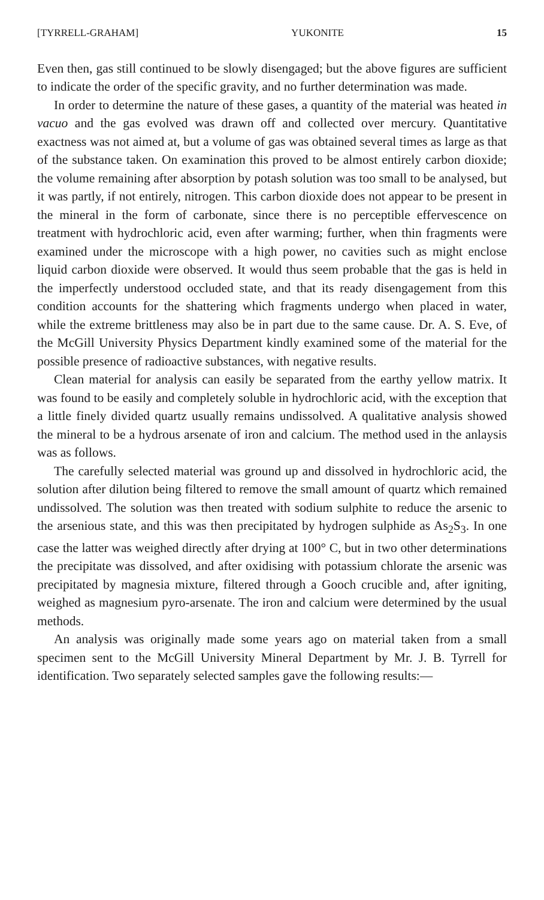[TYRRELL-GRAHAM] YUKONITE 15
Even then, gas still continued to be slowly disengaged; but the above figures are sufficient to indicate the order of the specific gravity, and no further determination was made.
In order to determine the nature of these gases, a quantity of the material was heated in vacuo and the gas evolved was drawn off and collected over mercury. Quantitative exactness was not aimed at, but a volume of gas was obtained several times as large as that of the substance taken. On examination this proved to be almost entirely carbon dioxide; the volume remaining after absorption by potash solution was too small to be analysed, but it was partly, if not entirely, nitrogen. This carbon dioxide does not appear to be present in the mineral in the form of carbonate, since there is no perceptible effervescence on treatment with hydrochloric acid, even after warming; further, when thin fragments were examined under the microscope with a high power, no cavities such as might enclose liquid carbon dioxide were observed. It would thus seem probable that the gas is held in the imperfectly understood occluded state, and that its ready disengagement from this condition accounts for the shattering which fragments undergo when placed in water, while the extreme brittleness may also be in part due to the same cause. Dr. A. S. Eve, of the McGill University Physics Department kindly examined some of the material for the possible presence of radioactive substances, with negative results.
Clean material for analysis can easily be separated from the earthy yellow matrix. It was found to be easily and completely soluble in hydrochloric acid, with the exception that a little finely divided quartz usually remains undissolved. A qualitative analysis showed the mineral to be a hydrous arsenate of iron and calcium. The method used in the anlaysis was as follows.
The carefully selected material was ground up and dissolved in hydrochloric acid, the solution after dilution being filtered to remove the small amount of quartz which remained undissolved. The solution was then treated with sodium sulphite to reduce the arsenic to the arsenious state, and this was then precipitated by hydrogen sulphide as As<sub>2</sub>S<sub>3</sub>. In one case the latter was weighed directly after drying at 100° C, but in two other determinations the precipitate was dissolved, and after oxidising with potassium chlorate the arsenic was precipitated by magnesia mixture, filtered through a Gooch crucible and, after igniting, weighed as magnesium pyro-arsenate. The iron and calcium were determined by the usual methods.
An analysis was originally made some years ago on material taken from a small specimen sent to the McGill University Mineral Department by Mr. J. B. Tyrrell for identification. Two separately selected samples gave the following results:—